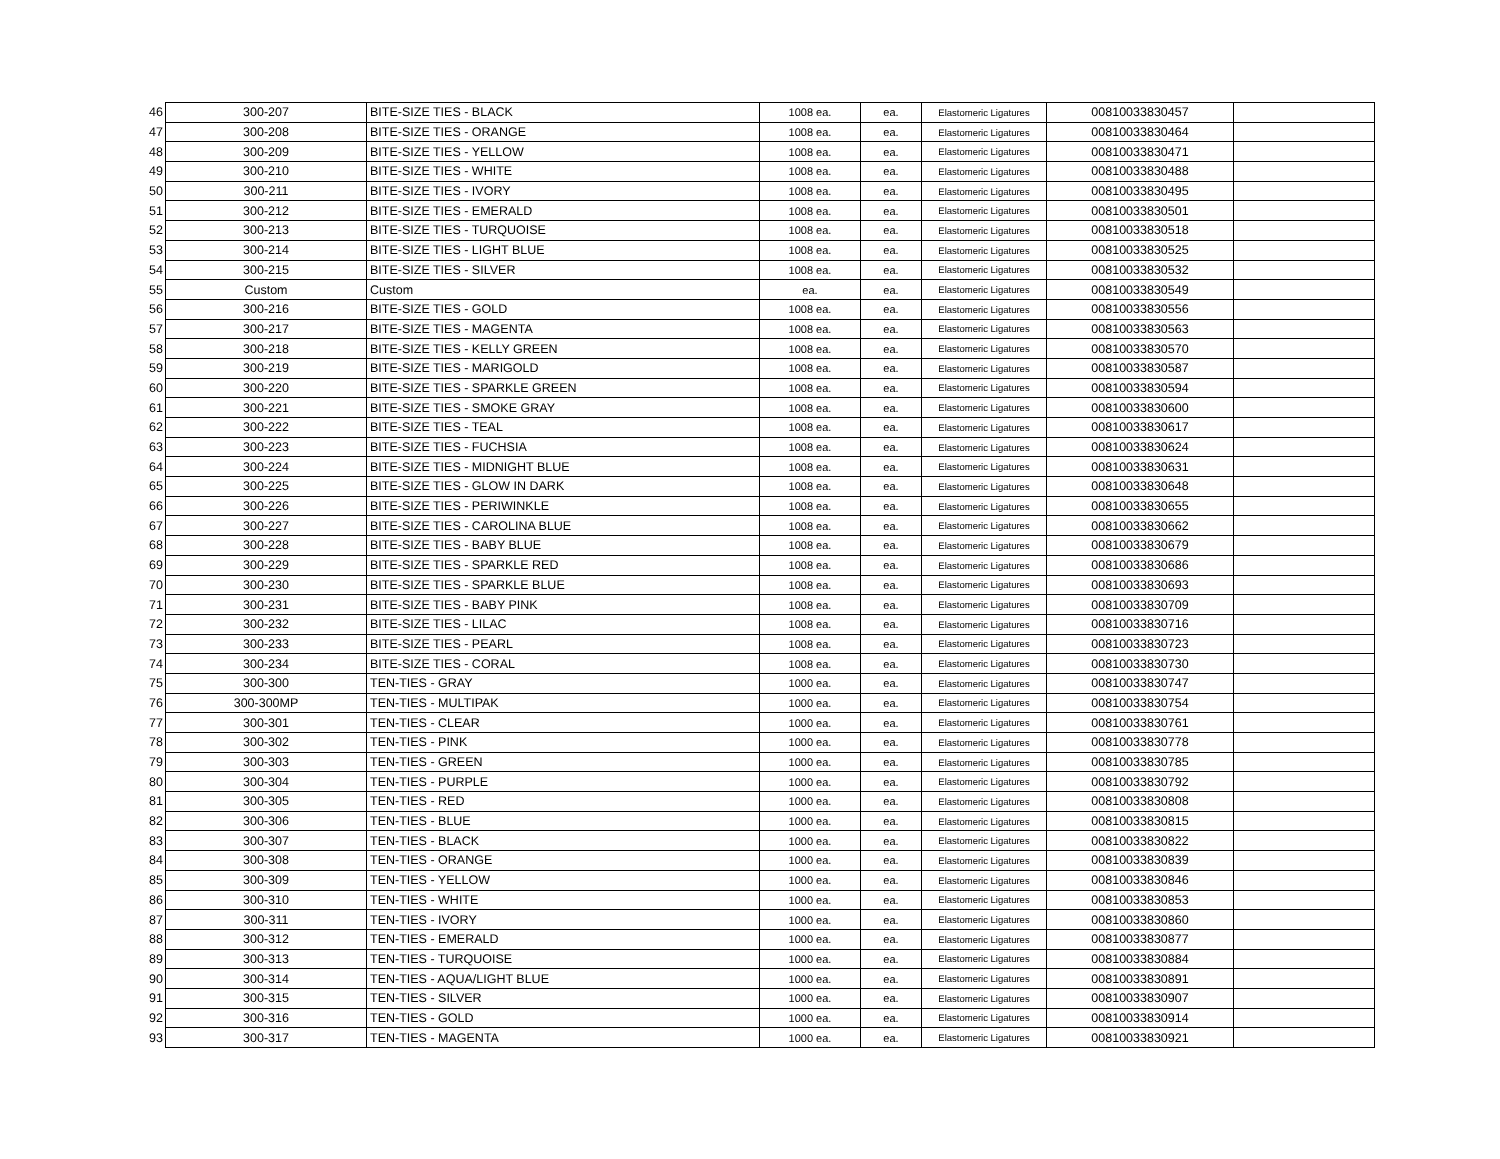| 46 | 300-207 | BITE-SIZE TIES - BLACK | 1008 ea. | ea. | Elastomeric Ligatures | 00810033830457 | |
| 47 | 300-208 | BITE-SIZE TIES - ORANGE | 1008 ea. | ea. | Elastomeric Ligatures | 00810033830464 | |
| 48 | 300-209 | BITE-SIZE TIES - YELLOW | 1008 ea. | ea. | Elastomeric Ligatures | 00810033830471 | |
| 49 | 300-210 | BITE-SIZE TIES - WHITE | 1008 ea. | ea. | Elastomeric Ligatures | 00810033830488 | |
| 50 | 300-211 | BITE-SIZE TIES - IVORY | 1008 ea. | ea. | Elastomeric Ligatures | 00810033830495 | |
| 51 | 300-212 | BITE-SIZE TIES - EMERALD | 1008 ea. | ea. | Elastomeric Ligatures | 00810033830501 | |
| 52 | 300-213 | BITE-SIZE TIES - TURQUOISE | 1008 ea. | ea. | Elastomeric Ligatures | 00810033830518 | |
| 53 | 300-214 | BITE-SIZE TIES - LIGHT BLUE | 1008 ea. | ea. | Elastomeric Ligatures | 00810033830525 | |
| 54 | 300-215 | BITE-SIZE TIES - SILVER | 1008 ea. | ea. | Elastomeric Ligatures | 00810033830532 | |
| 55 | Custom | Custom | ea. | ea. | Elastomeric Ligatures | 00810033830549 | |
| 56 | 300-216 | BITE-SIZE TIES - GOLD | 1008 ea. | ea. | Elastomeric Ligatures | 00810033830556 | |
| 57 | 300-217 | BITE-SIZE TIES - MAGENTA | 1008 ea. | ea. | Elastomeric Ligatures | 00810033830563 | |
| 58 | 300-218 | BITE-SIZE TIES - KELLY GREEN | 1008 ea. | ea. | Elastomeric Ligatures | 00810033830570 | |
| 59 | 300-219 | BITE-SIZE TIES - MARIGOLD | 1008 ea. | ea. | Elastomeric Ligatures | 00810033830587 | |
| 60 | 300-220 | BITE-SIZE TIES - SPARKLE GREEN | 1008 ea. | ea. | Elastomeric Ligatures | 00810033830594 | |
| 61 | 300-221 | BITE-SIZE TIES - SMOKE GRAY | 1008 ea. | ea. | Elastomeric Ligatures | 00810033830600 | |
| 62 | 300-222 | BITE-SIZE TIES - TEAL | 1008 ea. | ea. | Elastomeric Ligatures | 00810033830617 | |
| 63 | 300-223 | BITE-SIZE TIES - FUCHSIA | 1008 ea. | ea. | Elastomeric Ligatures | 00810033830624 | |
| 64 | 300-224 | BITE-SIZE TIES - MIDNIGHT BLUE | 1008 ea. | ea. | Elastomeric Ligatures | 00810033830631 | |
| 65 | 300-225 | BITE-SIZE TIES - GLOW IN DARK | 1008 ea. | ea. | Elastomeric Ligatures | 00810033830648 | |
| 66 | 300-226 | BITE-SIZE TIES - PERIWINKLE | 1008 ea. | ea. | Elastomeric Ligatures | 00810033830655 | |
| 67 | 300-227 | BITE-SIZE TIES - CAROLINA BLUE | 1008 ea. | ea. | Elastomeric Ligatures | 00810033830662 | |
| 68 | 300-228 | BITE-SIZE TIES - BABY BLUE | 1008 ea. | ea. | Elastomeric Ligatures | 00810033830679 | |
| 69 | 300-229 | BITE-SIZE TIES - SPARKLE RED | 1008 ea. | ea. | Elastomeric Ligatures | 00810033830686 | |
| 70 | 300-230 | BITE-SIZE TIES - SPARKLE BLUE | 1008 ea. | ea. | Elastomeric Ligatures | 00810033830693 | |
| 71 | 300-231 | BITE-SIZE TIES - BABY PINK | 1008 ea. | ea. | Elastomeric Ligatures | 00810033830709 | |
| 72 | 300-232 | BITE-SIZE TIES - LILAC | 1008 ea. | ea. | Elastomeric Ligatures | 00810033830716 | |
| 73 | 300-233 | BITE-SIZE TIES - PEARL | 1008 ea. | ea. | Elastomeric Ligatures | 00810033830723 | |
| 74 | 300-234 | BITE-SIZE TIES - CORAL | 1008 ea. | ea. | Elastomeric Ligatures | 00810033830730 | |
| 75 | 300-300 | TEN-TIES - GRAY | 1000 ea. | ea. | Elastomeric Ligatures | 00810033830747 | |
| 76 | 300-300MP | TEN-TIES - MULTIPAK | 1000 ea. | ea. | Elastomeric Ligatures | 00810033830754 | |
| 77 | 300-301 | TEN-TIES - CLEAR | 1000 ea. | ea. | Elastomeric Ligatures | 00810033830761 | |
| 78 | 300-302 | TEN-TIES - PINK | 1000 ea. | ea. | Elastomeric Ligatures | 00810033830778 | |
| 79 | 300-303 | TEN-TIES - GREEN | 1000 ea. | ea. | Elastomeric Ligatures | 00810033830785 | |
| 80 | 300-304 | TEN-TIES - PURPLE | 1000 ea. | ea. | Elastomeric Ligatures | 00810033830792 | |
| 81 | 300-305 | TEN-TIES - RED | 1000 ea. | ea. | Elastomeric Ligatures | 00810033830808 | |
| 82 | 300-306 | TEN-TIES - BLUE | 1000 ea. | ea. | Elastomeric Ligatures | 00810033830815 | |
| 83 | 300-307 | TEN-TIES - BLACK | 1000 ea. | ea. | Elastomeric Ligatures | 00810033830822 | |
| 84 | 300-308 | TEN-TIES - ORANGE | 1000 ea. | ea. | Elastomeric Ligatures | 00810033830839 | |
| 85 | 300-309 | TEN-TIES - YELLOW | 1000 ea. | ea. | Elastomeric Ligatures | 00810033830846 | |
| 86 | 300-310 | TEN-TIES - WHITE | 1000 ea. | ea. | Elastomeric Ligatures | 00810033830853 | |
| 87 | 300-311 | TEN-TIES - IVORY | 1000 ea. | ea. | Elastomeric Ligatures | 00810033830860 | |
| 88 | 300-312 | TEN-TIES - EMERALD | 1000 ea. | ea. | Elastomeric Ligatures | 00810033830877 | |
| 89 | 300-313 | TEN-TIES - TURQUOISE | 1000 ea. | ea. | Elastomeric Ligatures | 00810033830884 | |
| 90 | 300-314 | TEN-TIES - AQUA/LIGHT BLUE | 1000 ea. | ea. | Elastomeric Ligatures | 00810033830891 | |
| 91 | 300-315 | TEN-TIES - SILVER | 1000 ea. | ea. | Elastomeric Ligatures | 00810033830907 | |
| 92 | 300-316 | TEN-TIES - GOLD | 1000 ea. | ea. | Elastomeric Ligatures | 00810033830914 | |
| 93 | 300-317 | TEN-TIES - MAGENTA | 1000 ea. | ea. | Elastomeric Ligatures | 00810033830921 | |